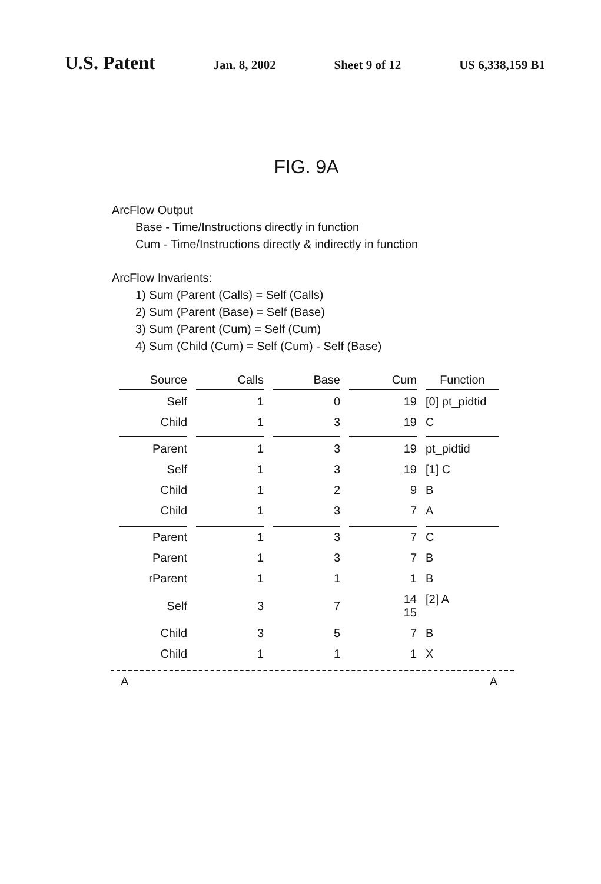U.S. Patent Jan. 8, 2002 Sheet 9 of 12 US 6,338,159 B1
FIG. 9A
ArcFlow Output
Base - Time/Instructions directly in function
Cum - Time/Instructions directly & indirectly in function
ArcFlow Invarients:
1) Sum (Parent (Calls) = Self (Calls)
2) Sum (Parent (Base) = Self (Base)
3) Sum (Parent (Cum) = Self (Cum)
4) Sum (Child (Cum) = Self (Cum) - Self (Base)
| Source | Calls | Base | Cum | Function |
| --- | --- | --- | --- | --- |
| Self | 1 | 0 | 19 | [0] pt_pidtid |
| Child | 1 | 3 | 19 | C |
| Parent | 1 | 3 | 19 | pt_pidtid |
| Self | 1 | 3 | 19 | [1] C |
| Child | 1 | 2 | 9 | B |
| Child | 1 | 3 | 7 | A |
| Parent | 1 | 3 | 7 | C |
| Parent | 1 | 3 | 7 | B |
| rParent | 1 | 1 | 1 | B |
| Self | 3 | 7 | 14 15 | [2] A |
| Child | 3 | 5 | 7 | B |
| Child | 1 | 1 | 1 | X |
A A